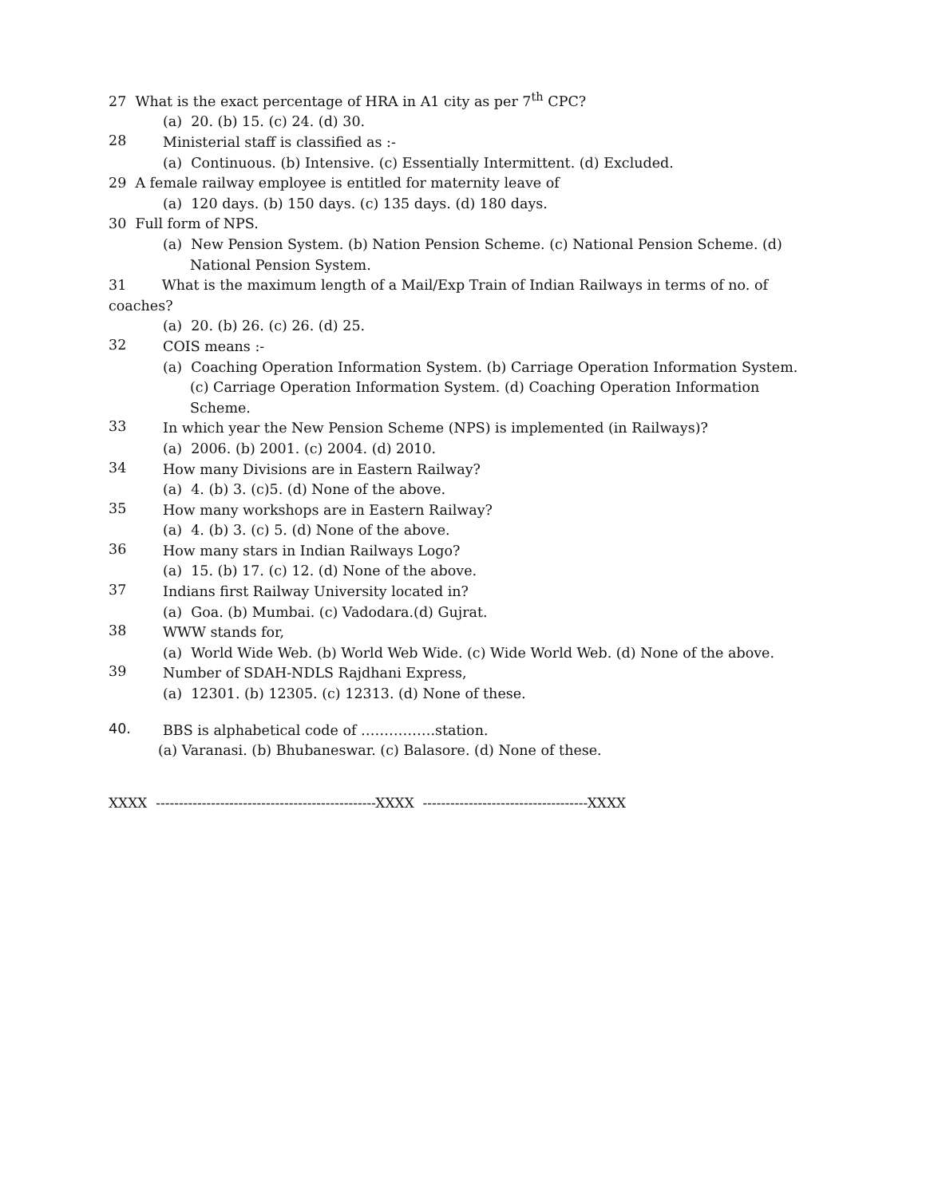27 What is the exact percentage of HRA in A1 city as per 7<sup>th</sup> CPC?
(a) 20. (b) 15. (c) 24. (d) 30.
28
Ministerial staff is classified as :-
(a) Continuous. (b) Intensive. (c) Essentially Intermittent. (d) Excluded.
29 A female railway employee is entitled for maternity leave of
(a) 120 days. (b) 150 days. (c) 135 days. (d) 180 days.
30 Full form of NPS.
(a) New Pension System. (b) Nation Pension Scheme. (c) National Pension Scheme. (d) National Pension System.
31 What is the maximum length of a Mail/Exp Train of Indian Railways in terms of no. of coaches?
(a) 20. (b) 26. (c) 26. (d) 25.
32
COIS means :-
(a) Coaching Operation Information System. (b) Carriage Operation Information System. (c) Carriage Operation Information System. (d) Coaching Operation Information Scheme.
33
In which year the New Pension Scheme (NPS) is implemented (in Railways)?
(a) 2006. (b) 2001. (c) 2004. (d) 2010.
34
How many Divisions are in Eastern Railway?
(a) 4. (b) 3. (c)5. (d) None of the above.
35
How many workshops are in Eastern Railway?
(a) 4. (b) 3. (c) 5. (d) None of the above.
36
How many stars in Indian Railways Logo?
(a) 15. (b) 17. (c) 12. (d) None of the above.
37
Indians first Railway University located in?
(a) Goa. (b) Mumbai. (c) Vadodara.(d) Gujrat.
38
WWW stands for,
(a) World Wide Web. (b) World Web Wide. (c) Wide World Web. (d) None of the above.
39
Number of SDAH-NDLS Rajdhani Express,
(a) 12301. (b) 12305. (c) 12313. (d) None of these.
40.
BBS is alphabetical code of …………….station.
(a) Varanasi. (b) Bhubaneswar. (c) Balasore. (d) None of these.
XXXX ------------------------------------------------XXXX ------------------------------------XXXX